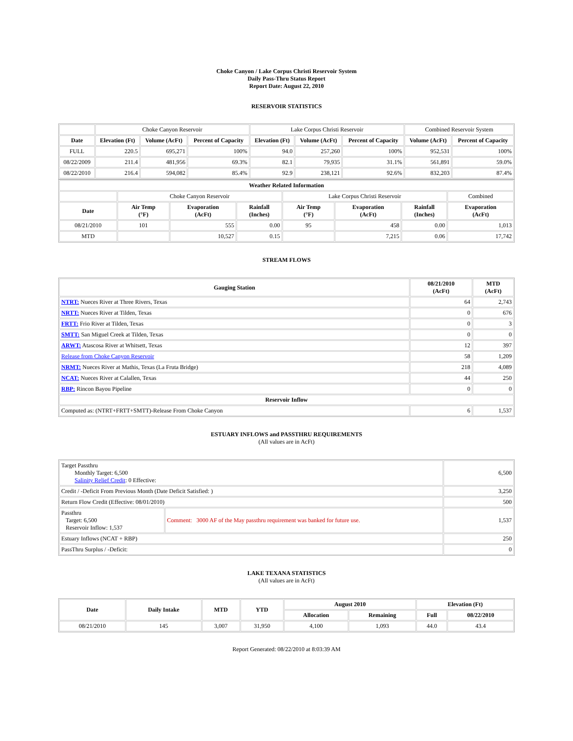Choke Canyon / Lake Corpus Christi Reservoir System
Daily Pass-Thru Status Report
Report Date: August 22, 2010
RESERVOIR STATISTICS
| | Choke Canyon Reservoir | | | Lake Corpus Christi Reservoir | | | Combined Reservoir System | |
| Date | Elevation (Ft) | Volume (AcFt) | Percent of Capacity | Elevation (Ft) | Volume (AcFt) | Percent of Capacity | Volume (AcFt) | Percent of Capacity |
| FULL | 220.5 | 695,271 | 100% | 94.0 | 257,260 | 100% | 952,531 | 100% |
| 08/22/2009 | 211.4 | 481,956 | 69.3% | 82.1 | 79,935 | 31.1% | 561,891 | 59.0% |
| 08/22/2010 | 216.4 | 594,082 | 85.4% | 92.9 | 238,121 | 92.6% | 832,203 | 87.4% |
| Weather Related Information | | | | | | | |
| --- | --- | --- | --- | --- | --- | --- | --- |
| | Choke Canyon Reservoir | | | Lake Corpus Christi Reservoir | | | Combined |
| Date | Air Temp (°F) | Evaporation (AcFt) | Rainfall (Inches) | Air Temp (°F) | Evaporation (AcFt) | Rainfall (Inches) | Evaporation (AcFt) |
| 08/21/2010 | 101 | 555 | 0.00 | 95 | 458 | 0.00 | 1,013 |
| MTD | | 10,527 | 0.15 | | 7,215 | 0.06 | 17,742 |
STREAM FLOWS
| Gauging Station | 08/21/2010 (AcFt) | MTD (AcFt) |
| --- | --- | --- |
| NTRT: Nueces River at Three Rivers, Texas | 64 | 2,743 |
| NRTT: Nueces River at Tilden, Texas | 0 | 676 |
| FRTT: Frio River at Tilden, Texas | 0 | 3 |
| SMTT: San Miguel Creek at Tilden, Texas | 0 | 0 |
| ARWT: Atascosa River at Whitsett, Texas | 12 | 397 |
| Release from Choke Canyon Reservoir | 58 | 1,209 |
| NRMT: Nueces River at Mathis, Texas (La Fruta Bridge) | 218 | 4,089 |
| NCAT: Nueces River at Calallen, Texas | 44 | 250 |
| RBP: Rincon Bayou Pipeline | 0 | 0 |
| Reservoir Inflow | | |
| Computed as: (NTRT+FRTT+SMTT)-Release From Choke Canyon | 6 | 1,537 |
ESTUARY INFLOWS and PASSTHRU REQUIREMENTS
(All values are in AcFt)
| Target Passthru Monthly Target: 6,500 Salinity Relief Credit : 0 Effective: | | 6,500 |
| Credit / -Deficit From Previous Month (Date Deficit Satisfied: ) | | 3,250 |
| Return Flow Credit (Effective: 08/01/2010) | | 500 |
| Passthru Target: 6,500 Reservoir Inflow: 1,537 | Comment: 3000 AF of the May passthru requirement was banked for future use. | 1,537 |
| Estuary Inflows (NCAT + RBP) | | 250 |
| PassThru Surplus / -Deficit: | | 0 |
LAKE TEXANA STATISTICS
(All values are in AcFt)
| Date | Daily Intake | MTD | YTD | August 2010 | | Elevation (Ft) | |
| --- | --- | --- | --- | --- | --- | --- | --- |
| | | | | Allocation | Remaining | Full | 08/22/2010 |
| 08/21/2010 | 145 | 3,007 | 31,950 | 4,100 | 1,093 | 44.0 | 43.4 |
Report Generated: 08/22/2010 at 8:03:39 AM